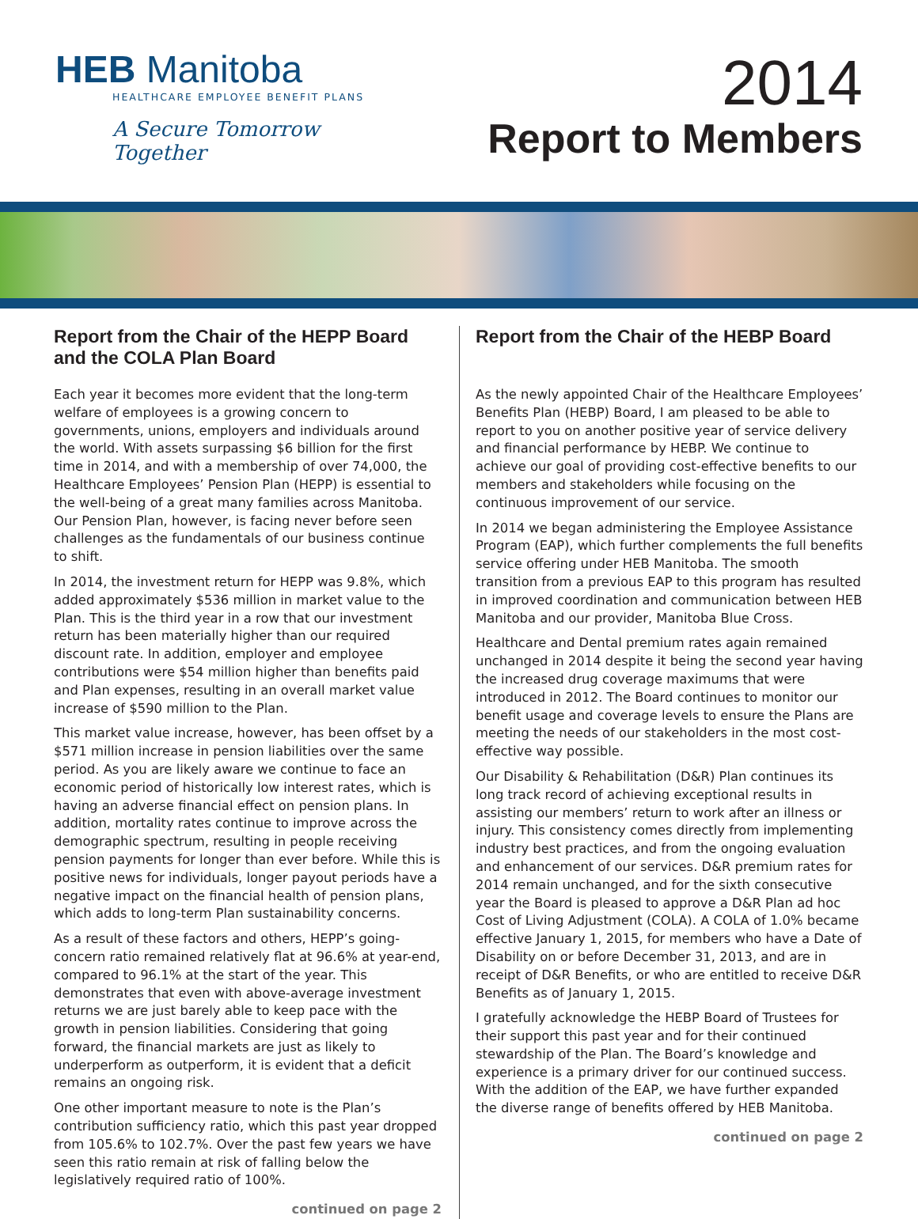HEB Manitoba
HEALTHCARE EMPLOYEE BENEFIT PLANS
A Secure Tomorrow Together
2014
Report to Members
Report from the Chair of the HEPP Board and the COLA Plan Board
Each year it becomes more evident that the long-term welfare of employees is a growing concern to governments, unions, employers and individuals around the world. With assets surpassing $6 billion for the first time in 2014, and with a membership of over 74,000, the Healthcare Employees’ Pension Plan (HEPP) is essential to the well-being of a great many families across Manitoba. Our Pension Plan, however, is facing never before seen challenges as the fundamentals of our business continue to shift.
In 2014, the investment return for HEPP was 9.8%, which added approximately $536 million in market value to the Plan. This is the third year in a row that our investment return has been materially higher than our required discount rate. In addition, employer and employee contributions were $54 million higher than benefits paid and Plan expenses, resulting in an overall market value increase of $590 million to the Plan.
This market value increase, however, has been offset by a $571 million increase in pension liabilities over the same period. As you are likely aware we continue to face an economic period of historically low interest rates, which is having an adverse financial effect on pension plans. In addition, mortality rates continue to improve across the demographic spectrum, resulting in people receiving pension payments for longer than ever before. While this is positive news for individuals, longer payout periods have a negative impact on the financial health of pension plans, which adds to long-term Plan sustainability concerns.
As a result of these factors and others, HEPP’s going-concern ratio remained relatively flat at 96.6% at year-end, compared to 96.1% at the start of the year. This demonstrates that even with above-average investment returns we are just barely able to keep pace with the growth in pension liabilities. Considering that going forward, the financial markets are just as likely to underperform as outperform, it is evident that a deficit remains an ongoing risk.
One other important measure to note is the Plan’s contribution sufficiency ratio, which this past year dropped from 105.6% to 102.7%. Over the past few years we have seen this ratio remain at risk of falling below the legislatively required ratio of 100%.
continued on page 2
Report from the Chair of the HEBP Board
As the newly appointed Chair of the Healthcare Employees’ Benefits Plan (HEBP) Board, I am pleased to be able to report to you on another positive year of service delivery and financial performance by HEBP. We continue to achieve our goal of providing cost-effective benefits to our members and stakeholders while focusing on the continuous improvement of our service.
In 2014 we began administering the Employee Assistance Program (EAP), which further complements the full benefits service offering under HEB Manitoba. The smooth transition from a previous EAP to this program has resulted in improved coordination and communication between HEB Manitoba and our provider, Manitoba Blue Cross.
Healthcare and Dental premium rates again remained unchanged in 2014 despite it being the second year having the increased drug coverage maximums that were introduced in 2012. The Board continues to monitor our benefit usage and coverage levels to ensure the Plans are meeting the needs of our stakeholders in the most cost-effective way possible.
Our Disability & Rehabilitation (D&R) Plan continues its long track record of achieving exceptional results in assisting our members’ return to work after an illness or injury. This consistency comes directly from implementing industry best practices, and from the ongoing evaluation and enhancement of our services. D&R premium rates for 2014 remain unchanged, and for the sixth consecutive year the Board is pleased to approve a D&R Plan ad hoc Cost of Living Adjustment (COLA). A COLA of 1.0% became effective January 1, 2015, for members who have a Date of Disability on or before December 31, 2013, and are in receipt of D&R Benefits, or who are entitled to receive D&R Benefits as of January 1, 2015.
I gratefully acknowledge the HEBP Board of Trustees for their support this past year and for their continued stewardship of the Plan. The Board’s knowledge and experience is a primary driver for our continued success. With the addition of the EAP, we have further expanded the diverse range of benefits offered by HEB Manitoba.
continued on page 2